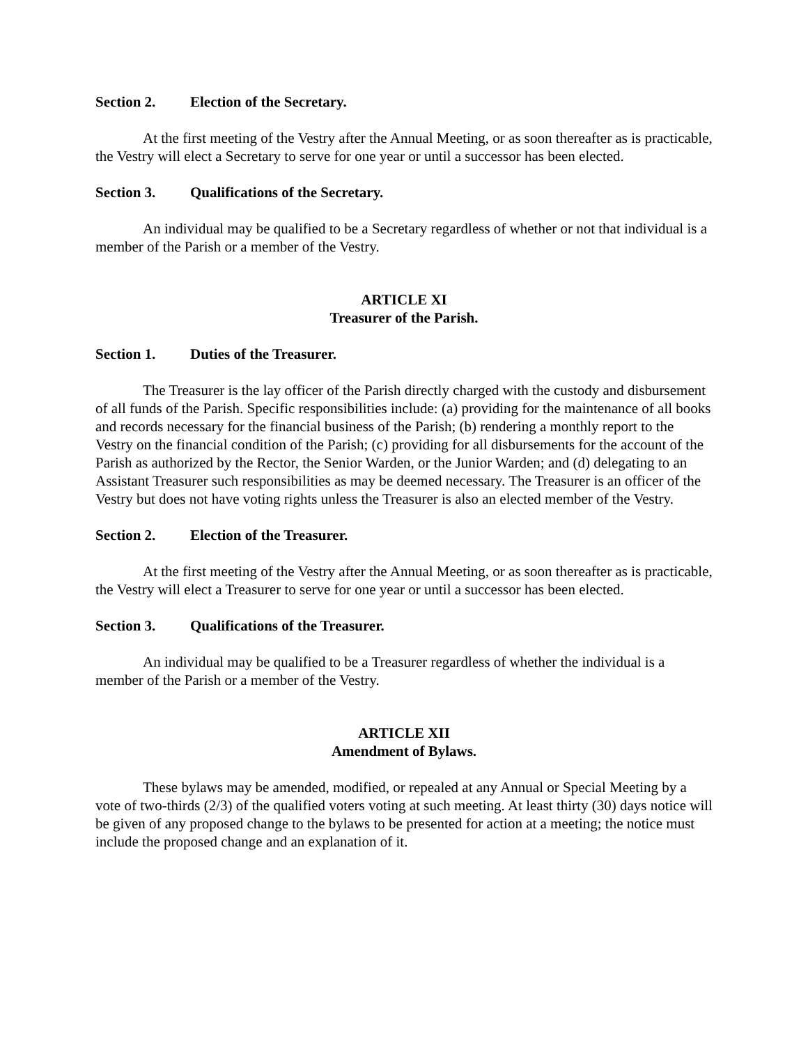Section 2. Election of the Secretary.
At the first meeting of the Vestry after the Annual Meeting, or as soon thereafter as is practicable, the Vestry will elect a Secretary to serve for one year or until a successor has been elected.
Section 3. Qualifications of the Secretary.
An individual may be qualified to be a Secretary regardless of whether or not that individual is a member of the Parish or a member of the Vestry.
ARTICLE XI
Treasurer of the Parish.
Section 1. Duties of the Treasurer.
The Treasurer is the lay officer of the Parish directly charged with the custody and disbursement of all funds of the Parish. Specific responsibilities include: (a) providing for the maintenance of all books and records necessary for the financial business of the Parish; (b) rendering a monthly report to the Vestry on the financial condition of the Parish; (c) providing for all disbursements for the account of the Parish as authorized by the Rector, the Senior Warden, or the Junior Warden; and (d) delegating to an Assistant Treasurer such responsibilities as may be deemed necessary. The Treasurer is an officer of the Vestry but does not have voting rights unless the Treasurer is also an elected member of the Vestry.
Section 2. Election of the Treasurer.
At the first meeting of the Vestry after the Annual Meeting, or as soon thereafter as is practicable, the Vestry will elect a Treasurer to serve for one year or until a successor has been elected.
Section 3. Qualifications of the Treasurer.
An individual may be qualified to be a Treasurer regardless of whether the individual is a member of the Parish or a member of the Vestry.
ARTICLE XII
Amendment of Bylaws.
These bylaws may be amended, modified, or repealed at any Annual or Special Meeting by a vote of two-thirds (2/3) of the qualified voters voting at such meeting. At least thirty (30) days notice will be given of any proposed change to the bylaws to be presented for action at a meeting; the notice must include the proposed change and an explanation of it.